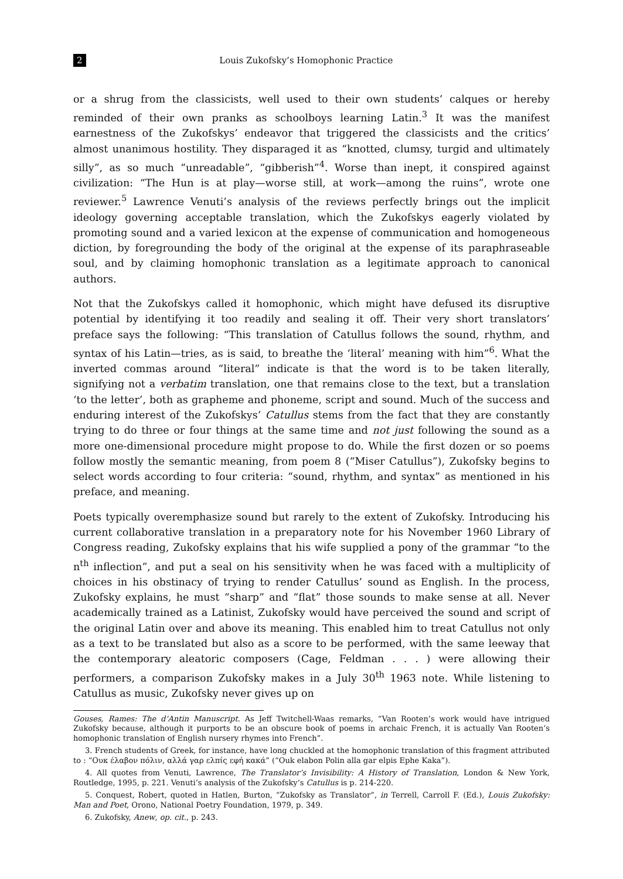2 Louis Zukofsky’s Homophonic Practice
or a shrug from the classicists, well used to their own students’ calques or hereby reminded of their own pranks as schoolboys learning Latin.<sup>3</sup> It was the manifest earnestness of the Zukofskys’ endeavor that triggered the classicists and the critics’ almost unanimous hostility. They disparaged it as “knotted, clumsy, turgid and ultimately silly”, as so much “unreadable”, “gibberish”<sup>4</sup>. Worse than inept, it conspired against civilization: “The Hun is at play—worse still, at work—among the ruins”, wrote one reviewer.<sup>5</sup> Lawrence Venuti’s analysis of the reviews perfectly brings out the implicit ideology governing acceptable translation, which the Zukofskys eagerly violated by promoting sound and a varied lexicon at the expense of communication and homogeneous diction, by foregrounding the body of the original at the expense of its paraphraseable soul, and by claiming homophonic translation as a legitimate approach to canonical authors.
Not that the Zukofskys called it homophonic, which might have defused its disruptive potential by identifying it too readily and sealing it off. Their very short translators’ preface says the following: “This translation of Catullus follows the sound, rhythm, and syntax of his Latin—tries, as is said, to breathe the ‘literal’ meaning with him”<sup>6</sup>. What the inverted commas around “literal” indicate is that the word is to be taken literally, signifying not a verbatim translation, one that remains close to the text, but a translation ‘to the letter’, both as grapheme and phoneme, script and sound. Much of the success and enduring interest of the Zukofskys’ Catullus stems from the fact that they are constantly trying to do three or four things at the same time and not just following the sound as a more one-dimensional procedure might propose to do. While the first dozen or so poems follow mostly the semantic meaning, from poem 8 (“Miser Catullus”), Zukofsky begins to select words according to four criteria: “sound, rhythm, and syntax” as mentioned in his preface, and meaning.
Poets typically overemphasize sound but rarely to the extent of Zukofsky. Introducing his current collaborative translation in a preparatory note for his November 1960 Library of Congress reading, Zukofsky explains that his wife supplied a pony of the grammar “to the n<sup>th</sup> inflection”, and put a seal on his sensitivity when he was faced with a multiplicity of choices in his obstinacy of trying to render Catullus’ sound as English. In the process, Zukofsky explains, he must “sharp” and “flat” those sounds to make sense at all. Never academically trained as a Latinist, Zukofsky would have perceived the sound and script of the original Latin over and above its meaning. This enabled him to treat Catullus not only as a text to be translated but also as a score to be performed, with the same leeway that the contemporary aleatoric composers (Cage, Feldman . . . ) were allowing their performers, a comparison Zukofsky makes in a July 30<sup>th</sup> 1963 note. While listening to Catullus as music, Zukofsky never gives up on
Gouses, Rames: The d’Antin Manuscript. As Jeff Twitchell-Waas remarks, “Van Rooten’s work would have intrigued Zukofsky because, although it purports to be an obscure book of poems in archaic French, it is actually Van Rooten’s homophonic translation of English nursery rhymes into French”.
3. French students of Greek, for instance, have long chuckled at the homophonic translation of this fragment attributed to : “Ουκ έλαβον πόλιν, αλλά γαρ ελπίς εφή κακά” (“Ouk elabon Polin alla gar elpis Ephe Kaka”).
4. All quotes from Venuti, Lawrence, The Translator’s Invisibility: A History of Translation, London & New York, Routledge, 1995, p. 221. Venuti’s analysis of the Zukofsky’s Catullus is p. 214-220.
5. Conquest, Robert, quoted in Hatlen, Burton, “Zukofsky as Translator”, in Terrell, Carroll F. (Ed.), Louis Zukofsky: Man and Poet, Orono, National Poetry Foundation, 1979, p. 349.
6. Zukofsky, Anew, op. cit., p. 243.